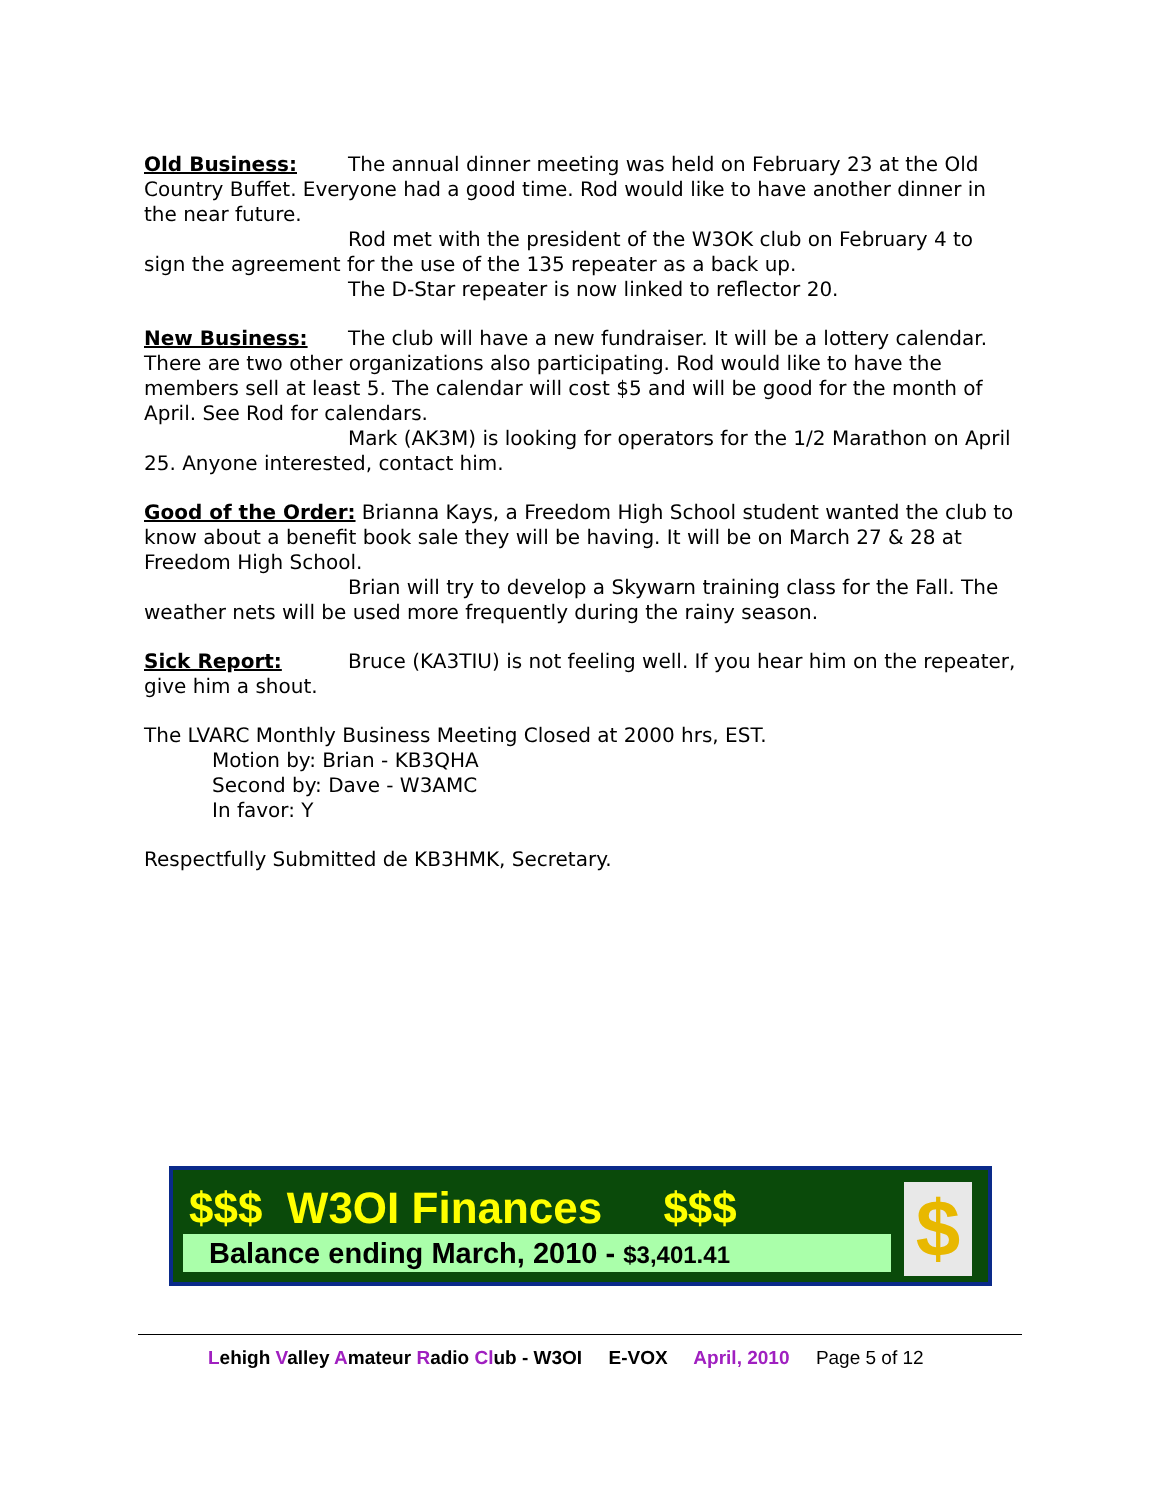Old Business: The annual dinner meeting was held on February 23 at the Old Country Buffet. Everyone had a good time. Rod would like to have another dinner in the near future.
Rod met with the president of the W3OK club on February 4 to sign the agreement for the use of the 135 repeater as a back up.
The D-Star repeater is now linked to reflector 20.
New Business: The club will have a new fundraiser. It will be a lottery calendar. There are two other organizations also participating. Rod would like to have the members sell at least 5. The calendar will cost $5 and will be good for the month of April. See Rod for calendars.
Mark (AK3M) is looking for operators for the 1/2 Marathon on April 25. Anyone interested, contact him.
Good of the Order: Brianna Kays, a Freedom High School student wanted the club to know about a benefit book sale they will be having. It will be on March 27 & 28 at Freedom High School.
Brian will try to develop a Skywarn training class for the Fall. The weather nets will be used more frequently during the rainy season.
Sick Report: Bruce (KA3TIU) is not feeling well. If you hear him on the repeater, give him a shout.
The LVARC Monthly Business Meeting Closed at 2000 hrs, EST.
Motion by: Brian - KB3QHA
Second by: Dave - W3AMC
In favor: Y
Respectfully Submitted de KB3HMK, Secretary.
$$$ W3OI Finances $$$
Balance ending March, 2010 - $3,401.41 $
Lehigh Valley Amateur Radio Club - W3OI E-VOX April, 2010 Page 5 of 12